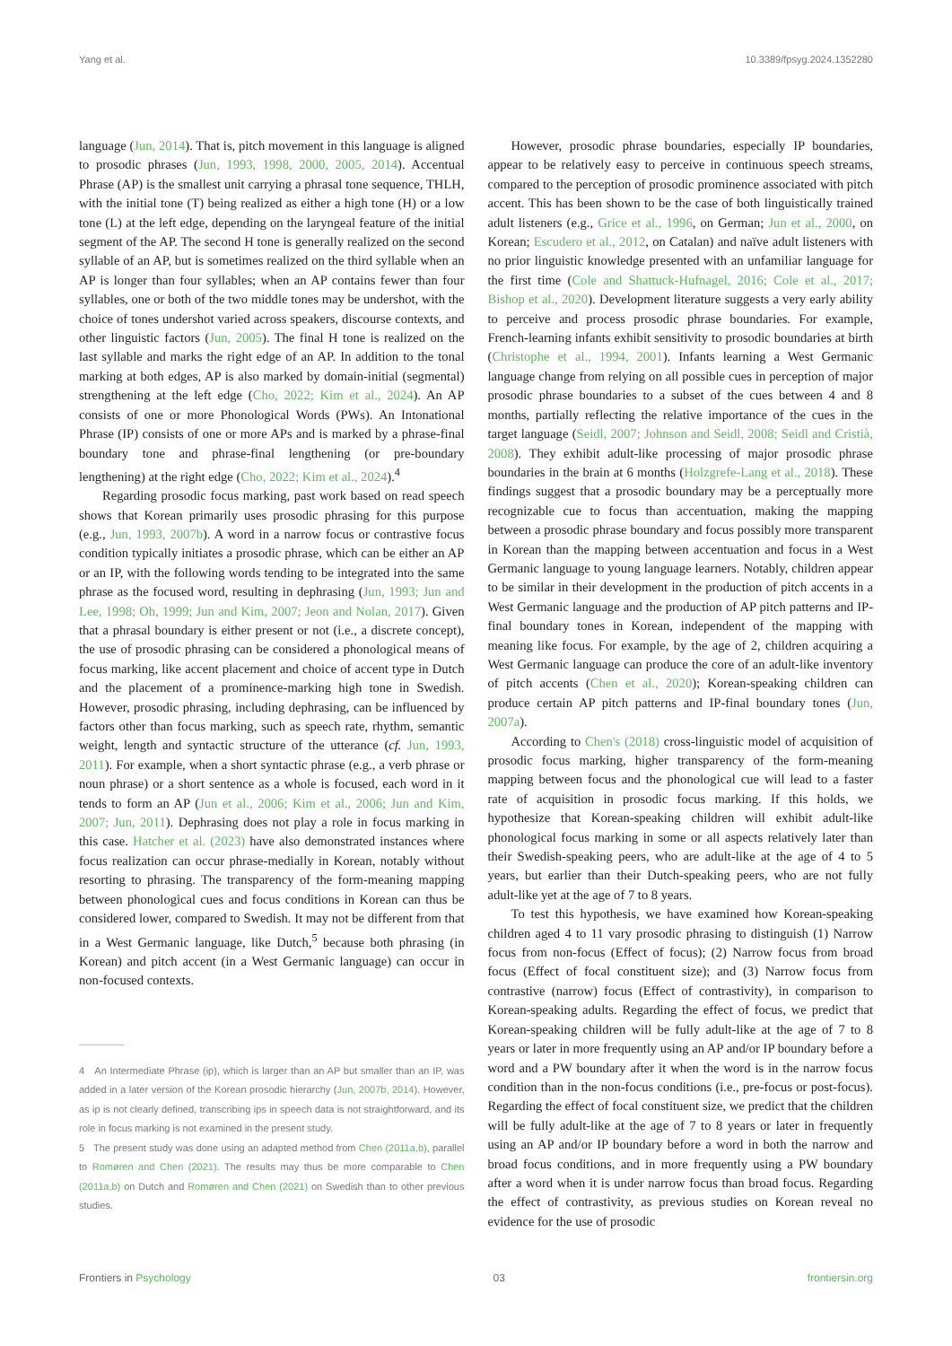Yang et al. 10.3389/fpsyg.2024.1352280
language (Jun, 2014). That is, pitch movement in this language is aligned to prosodic phrases (Jun, 1993, 1998, 2000, 2005, 2014). Accentual Phrase (AP) is the smallest unit carrying a phrasal tone sequence, THLH, with the initial tone (T) being realized as either a high tone (H) or a low tone (L) at the left edge, depending on the laryngeal feature of the initial segment of the AP. The second H tone is generally realized on the second syllable of an AP, but is sometimes realized on the third syllable when an AP is longer than four syllables; when an AP contains fewer than four syllables, one or both of the two middle tones may be undershot, with the choice of tones undershot varied across speakers, discourse contexts, and other linguistic factors (Jun, 2005). The final H tone is realized on the last syllable and marks the right edge of an AP. In addition to the tonal marking at both edges, AP is also marked by domain-initial (segmental) strengthening at the left edge (Cho, 2022; Kim et al., 2024). An AP consists of one or more Phonological Words (PWs). An Intonational Phrase (IP) consists of one or more APs and is marked by a phrase-final boundary tone and phrase-final lengthening (or pre-boundary lengthening) at the right edge (Cho, 2022; Kim et al., 2024).<sup>4</sup>
Regarding prosodic focus marking, past work based on read speech shows that Korean primarily uses prosodic phrasing for this purpose (e.g., Jun, 1993, 2007b). A word in a narrow focus or contrastive focus condition typically initiates a prosodic phrase, which can be either an AP or an IP, with the following words tending to be integrated into the same phrase as the focused word, resulting in dephrasing (Jun, 1993; Jun and Lee, 1998; Oh, 1999; Jun and Kim, 2007; Jeon and Nolan, 2017). Given that a phrasal boundary is either present or not (i.e., a discrete concept), the use of prosodic phrasing can be considered a phonological means of focus marking, like accent placement and choice of accent type in Dutch and the placement of a prominence-marking high tone in Swedish. However, prosodic phrasing, including dephrasing, can be influenced by factors other than focus marking, such as speech rate, rhythm, semantic weight, length and syntactic structure of the utterance (cf. Jun, 1993, 2011). For example, when a short syntactic phrase (e.g., a verb phrase or noun phrase) or a short sentence as a whole is focused, each word in it tends to form an AP (Jun et al., 2006; Kim et al., 2006; Jun and Kim, 2007; Jun, 2011). Dephrasing does not play a role in focus marking in this case. Hatcher et al. (2023) have also demonstrated instances where focus realization can occur phrase-medially in Korean, notably without resorting to phrasing. The transparency of the form-meaning mapping between phonological cues and focus conditions in Korean can thus be considered lower, compared to Swedish. It may not be different from that in a West Germanic language, like Dutch,<sup>5</sup> because both phrasing (in Korean) and pitch accent (in a West Germanic language) can occur in non-focused contexts.
4 An Intermediate Phrase (ip), which is larger than an AP but smaller than an IP, was added in a later version of the Korean prosodic hierarchy (Jun, 2007b, 2014). However, as ip is not clearly defined, transcribing ips in speech data is not straightforward, and its role in focus marking is not examined in the present study.
5 The present study was done using an adapted method from Chen (2011a,b), parallel to Romøren and Chen (2021). The results may thus be more comparable to Chen (2011a,b) on Dutch and Romøren and Chen (2021) on Swedish than to other previous studies.
However, prosodic phrase boundaries, especially IP boundaries, appear to be relatively easy to perceive in continuous speech streams, compared to the perception of prosodic prominence associated with pitch accent. This has been shown to be the case of both linguistically trained adult listeners (e.g., Grice et al., 1996, on German; Jun et al., 2000, on Korean; Escudero et al., 2012, on Catalan) and naïve adult listeners with no prior linguistic knowledge presented with an unfamiliar language for the first time (Cole and Shattuck-Hufnagel, 2016; Cole et al., 2017; Bishop et al., 2020). Development literature suggests a very early ability to perceive and process prosodic phrase boundaries. For example, French-learning infants exhibit sensitivity to prosodic boundaries at birth (Christophe et al., 1994, 2001). Infants learning a West Germanic language change from relying on all possible cues in perception of major prosodic phrase boundaries to a subset of the cues between 4 and 8 months, partially reflecting the relative importance of the cues in the target language (Seidl, 2007; Johnson and Seidl, 2008; Seidl and Cristià, 2008). They exhibit adult-like processing of major prosodic phrase boundaries in the brain at 6 months (Holzgrefe-Lang et al., 2018). These findings suggest that a prosodic boundary may be a perceptually more recognizable cue to focus than accentuation, making the mapping between a prosodic phrase boundary and focus possibly more transparent in Korean than the mapping between accentuation and focus in a West Germanic language to young language learners. Notably, children appear to be similar in their development in the production of pitch accents in a West Germanic language and the production of AP pitch patterns and IP-final boundary tones in Korean, independent of the mapping with meaning like focus. For example, by the age of 2, children acquiring a West Germanic language can produce the core of an adult-like inventory of pitch accents (Chen et al., 2020); Korean-speaking children can produce certain AP pitch patterns and IP-final boundary tones (Jun, 2007a).
According to Chen's (2018) cross-linguistic model of acquisition of prosodic focus marking, higher transparency of the form-meaning mapping between focus and the phonological cue will lead to a faster rate of acquisition in prosodic focus marking. If this holds, we hypothesize that Korean-speaking children will exhibit adult-like phonological focus marking in some or all aspects relatively later than their Swedish-speaking peers, who are adult-like at the age of 4 to 5 years, but earlier than their Dutch-speaking peers, who are not fully adult-like yet at the age of 7 to 8 years.
To test this hypothesis, we have examined how Korean-speaking children aged 4 to 11 vary prosodic phrasing to distinguish (1) Narrow focus from non-focus (Effect of focus); (2) Narrow focus from broad focus (Effect of focal constituent size); and (3) Narrow focus from contrastive (narrow) focus (Effect of contrastivity), in comparison to Korean-speaking adults. Regarding the effect of focus, we predict that Korean-speaking children will be fully adult-like at the age of 7 to 8 years or later in more frequently using an AP and/or IP boundary before a word and a PW boundary after it when the word is in the narrow focus condition than in the non-focus conditions (i.e., pre-focus or post-focus). Regarding the effect of focal constituent size, we predict that the children will be fully adult-like at the age of 7 to 8 years or later in frequently using an AP and/or IP boundary before a word in both the narrow and broad focus conditions, and in more frequently using a PW boundary after a word when it is under narrow focus than broad focus. Regarding the effect of contrastivity, as previous studies on Korean reveal no evidence for the use of prosodic
Frontiers in Psychology 03 frontiersin.org